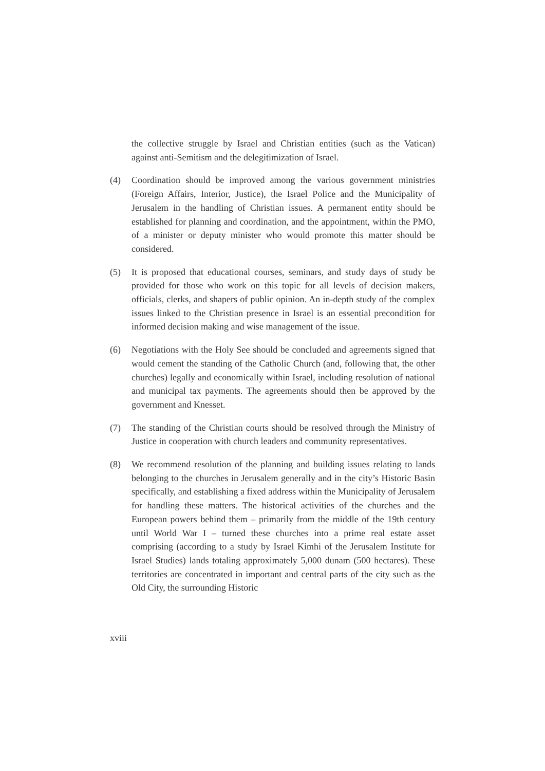the collective struggle by Israel and Christian entities (such as the Vatican) against anti-Semitism and the delegitimization of Israel.
(4) Coordination should be improved among the various government ministries (Foreign Affairs, Interior, Justice), the Israel Police and the Municipality of Jerusalem in the handling of Christian issues. A permanent entity should be established for planning and coordination, and the appointment, within the PMO, of a minister or deputy minister who would promote this matter should be considered.
(5) It is proposed that educational courses, seminars, and study days of study be provided for those who work on this topic for all levels of decision makers, officials, clerks, and shapers of public opinion. An in-depth study of the complex issues linked to the Christian presence in Israel is an essential precondition for informed decision making and wise management of the issue.
(6) Negotiations with the Holy See should be concluded and agreements signed that would cement the standing of the Catholic Church (and, following that, the other churches) legally and economically within Israel, including resolution of national and municipal tax payments. The agreements should then be approved by the government and Knesset.
(7) The standing of the Christian courts should be resolved through the Ministry of Justice in cooperation with church leaders and community representatives.
(8) We recommend resolution of the planning and building issues relating to lands belonging to the churches in Jerusalem generally and in the city’s Historic Basin specifically, and establishing a fixed address within the Municipality of Jerusalem for handling these matters. The historical activities of the churches and the European powers behind them – primarily from the middle of the 19th century until World War I – turned these churches into a prime real estate asset comprising (according to a study by Israel Kimhi of the Jerusalem Institute for Israel Studies) lands totaling approximately 5,000 dunam (500 hectares). These territories are concentrated in important and central parts of the city such as the Old City, the surrounding Historic
xviii